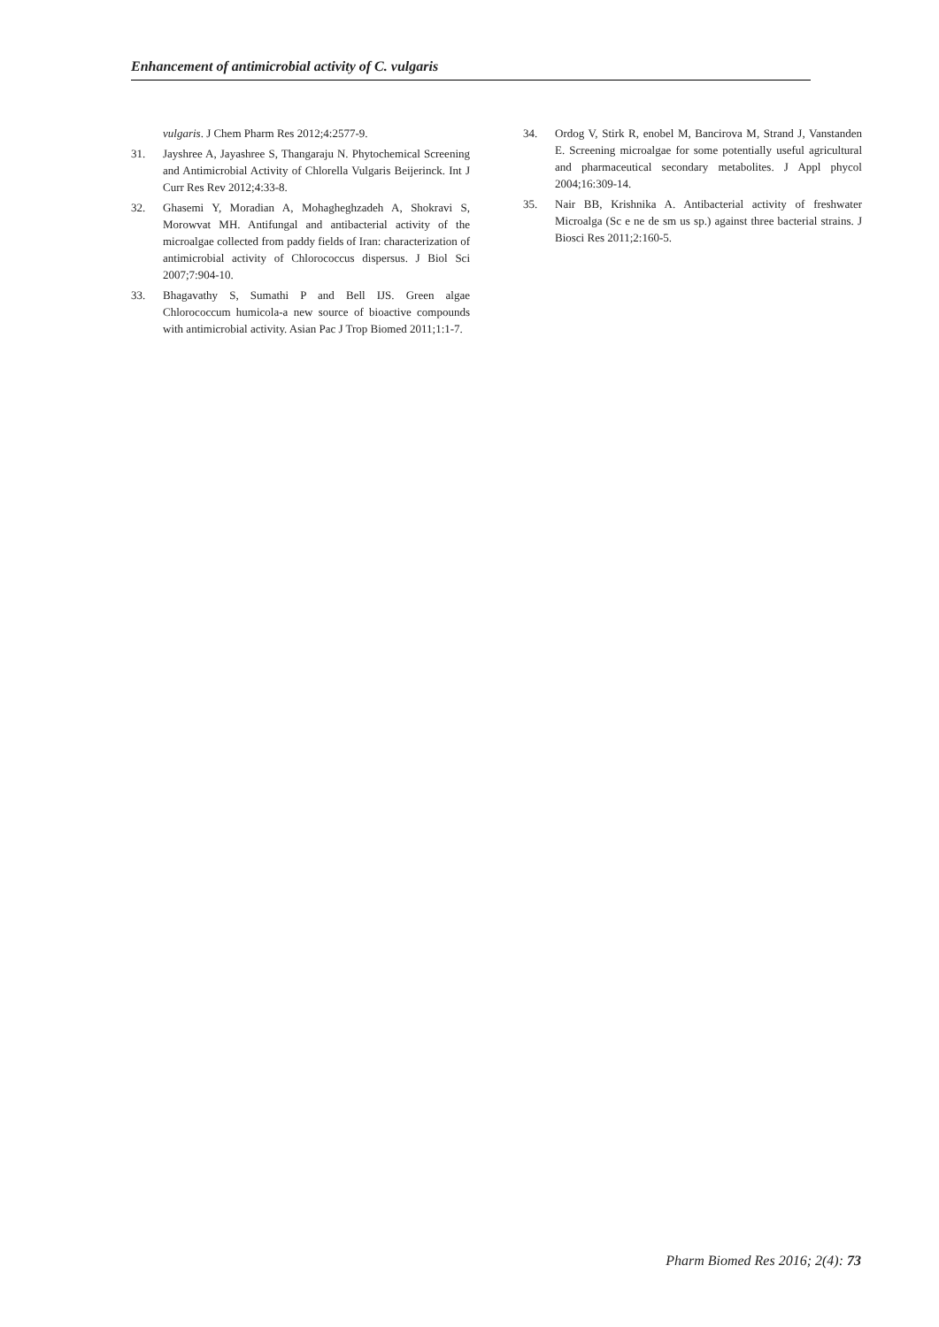Enhancement of antimicrobial activity of C. vulgaris
vulgaris. J Chem Pharm Res 2012;4:2577-9.
31. Jayshree A, Jayashree S, Thangaraju N. Phytochemical Screening and Antimicrobial Activity of Chlorella Vulgaris Beijerinck. Int J Curr Res Rev 2012;4:33-8.
32. Ghasemi Y, Moradian A, Mohagheghzadeh A, Shokravi S, Morowvat MH. Antifungal and antibacterial activity of the microalgae collected from paddy fields of Iran: characterization of antimicrobial activity of Chlorococcus dispersus. J Biol Sci 2007;7:904-10.
33. Bhagavathy S, Sumathi P and Bell IJS. Green algae Chlorococcum humicola-a new source of bioactive compounds with antimicrobial activity. Asian Pac J Trop Biomed 2011;1:1-7.
34. Ordog V, Stirk R, enobel M, Bancirova M, Strand J, Vanstanden E. Screening microalgae for some potentially useful agricultural and pharmaceutical secondary metabolites. J Appl phycol 2004;16:309-14.
35. Nair BB, Krishnika A. Antibacterial activity of freshwater Microalga (Sc e ne de sm us sp.) against three bacterial strains. J Biosci Res 2011;2:160-5.
Pharm Biomed Res 2016; 2(4): 73